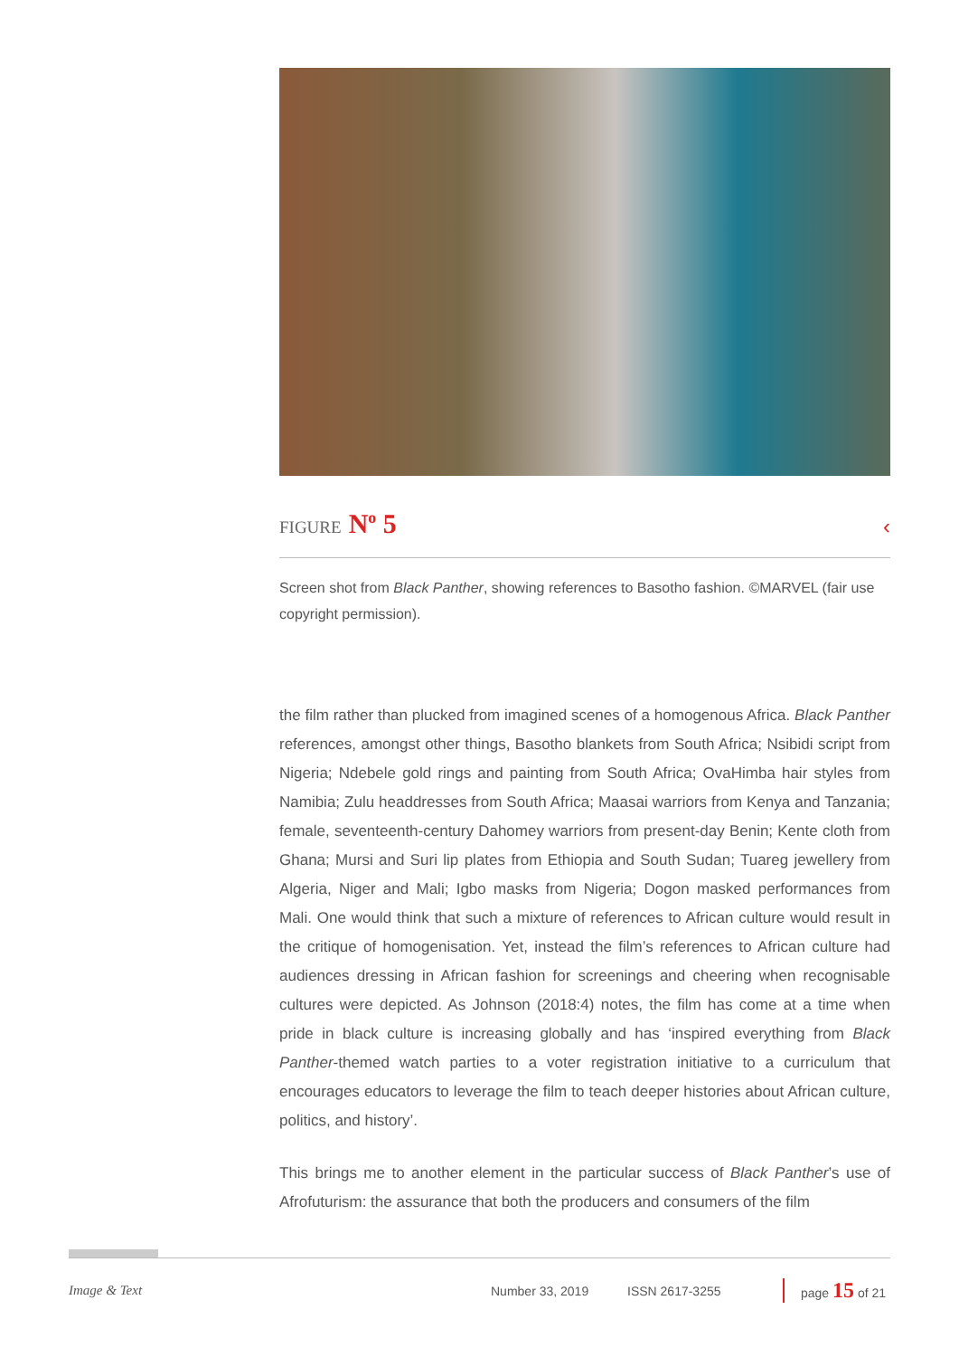FIGURE N<sup>o</sup> 5
‹
Screen shot from Black Panther, showing references to Basotho fashion. ©MARVEL (fair use copyright permission).
the film rather than plucked from imagined scenes of a homogenous Africa. Black Panther references, amongst other things, Basotho blankets from South Africa; Nsibidi script from Nigeria; Ndebele gold rings and painting from South Africa; OvaHimba hair styles from Namibia; Zulu headdresses from South Africa; Maasai warriors from Kenya and Tanzania; female, seventeenth-century Dahomey warriors from present-day Benin; Kente cloth from Ghana; Mursi and Suri lip plates from Ethiopia and South Sudan; Tuareg jewellery from Algeria, Niger and Mali; Igbo masks from Nigeria; Dogon masked performances from Mali. One would think that such a mixture of references to African culture would result in the critique of homogenisation. Yet, instead the film’s references to African culture had audiences dressing in African fashion for screenings and cheering when recognisable cultures were depicted. As Johnson (2018:4) notes, the film has come at a time when pride in black culture is increasing globally and has ‘inspired everything from Black Panther-themed watch parties to a voter registration initiative to a curriculum that encourages educators to leverage the film to teach deeper histories about African culture, politics, and history’.
This brings me to another element in the particular success of Black Panther’s use of Afrofuturism: the assurance that both the producers and consumers of the film
Image & Text Number 33, 2019 ISSN 2617-3255 page 15 of 21